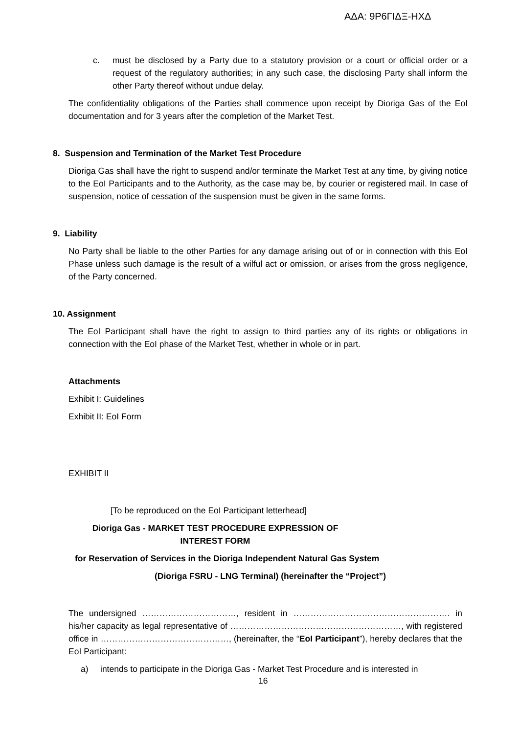ΑΔΑ: 9Ρ6ΓΙΔΞ-ΗΧΔ
c. must be disclosed by a Party due to a statutory provision or a court or official order or a request of the regulatory authorities; in any such case, the disclosing Party shall inform the other Party thereof without undue delay.
The confidentiality obligations of the Parties shall commence upon receipt by Dioriga Gas of the EoI documentation and for 3 years after the completion of the Market Test.
8. Suspension and Termination of the Market Test Procedure
Dioriga Gas shall have the right to suspend and/or terminate the Market Test at any time, by giving notice to the EoI Participants and to the Authority, as the case may be, by courier or registered mail. In case of suspension, notice of cessation of the suspension must be given in the same forms.
9. Liability
No Party shall be liable to the other Parties for any damage arising out of or in connection with this EoI Phase unless such damage is the result of a wilful act or omission, or arises from the gross negligence, of the Party concerned.
10. Assignment
The EoI Participant shall have the right to assign to third parties any of its rights or obligations in connection with the EoI phase of the Market Test, whether in whole or in part.
Attachments
Exhibit I: Guidelines
Exhibit II: EoI Form
EXHIBIT II
[To be reproduced on the EoI Participant letterhead]
Dioriga Gas - MARKET TEST PROCEDURE EXPRESSION OF INTEREST FORM
for Reservation of Services in the Dioriga Independent Natural Gas System
(Dioriga FSRU - LNG Terminal) (hereinafter the “Project”)
The undersigned ……………………………, resident in ………………………………………………. in his/her capacity as legal representative of ……………………………………………………, with registered office in ………………………………………, (hereinafter, the “EoI Participant”), hereby declares that the EoI Participant:
a) intends to participate in the Dioriga Gas - Market Test Procedure and is interested in
16